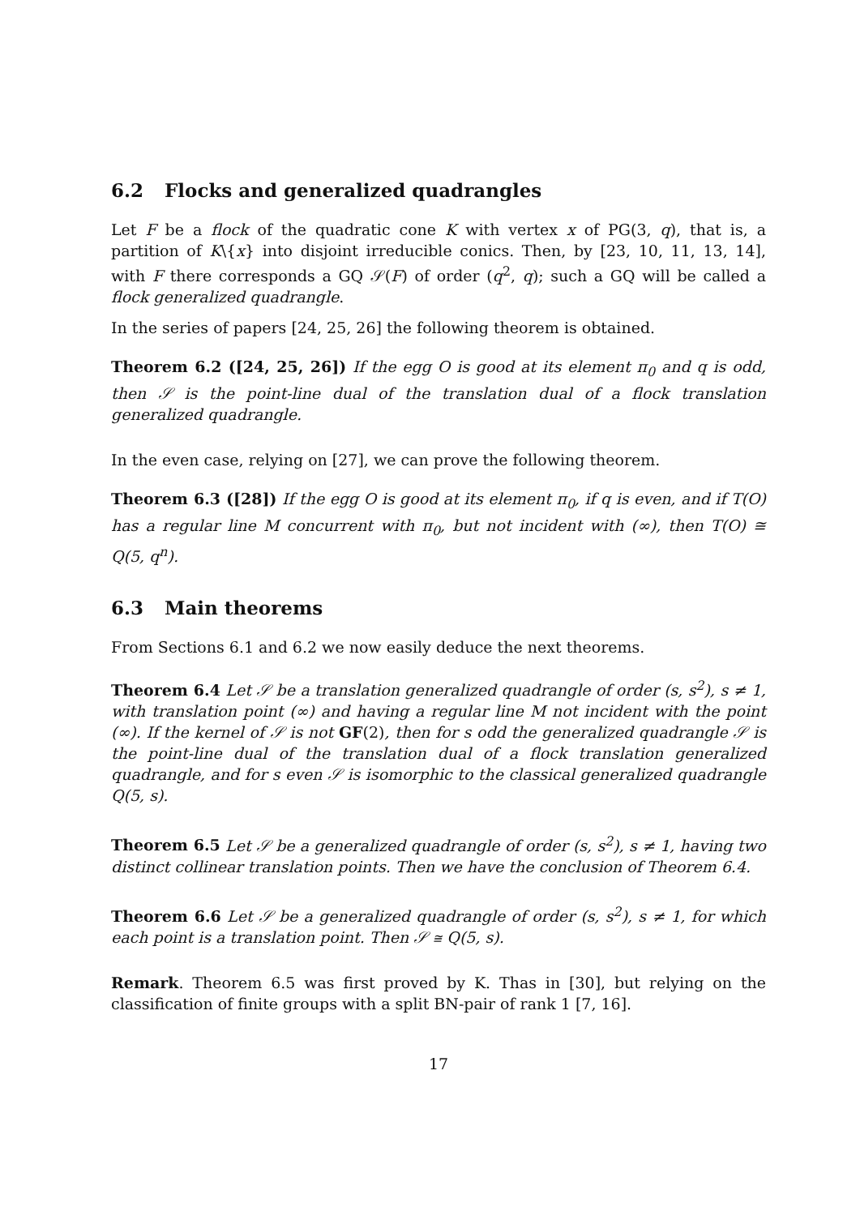6.2 Flocks and generalized quadrangles
Let F be a flock of the quadratic cone K with vertex x of PG(3, q), that is, a partition of K\{x} into disjoint irreducible conics. Then, by [23, 10, 11, 13, 14], with F there corresponds a GQ 𝒮(F) of order (q<sup>2</sup>, q); such a GQ will be called a flock generalized quadrangle.
In the series of papers [24, 25, 26] the following theorem is obtained.
Theorem 6.2 ([24, 25, 26]) If the egg O is good at its element π<sub>0</sub> and q is odd, then 𝒮 is the point-line dual of the translation dual of a flock translation generalized quadrangle.
In the even case, relying on [27], we can prove the following theorem.
Theorem 6.3 ([28]) If the egg O is good at its element π<sub>0</sub>, if q is even, and if T(O) has a regular line M concurrent with π<sub>0</sub>, but not incident with (∞), then T(O) ≅ Q(5, q<sup>n</sup>).
6.3 Main theorems
From Sections 6.1 and 6.2 we now easily deduce the next theorems.
Theorem 6.4 Let 𝒮 be a translation generalized quadrangle of order (s, s<sup>2</sup>), s ≠ 1, with translation point (∞) and having a regular line M not incident with the point (∞). If the kernel of 𝒮 is not GF(2), then for s odd the generalized quadrangle 𝒮 is the point-line dual of the translation dual of a flock translation generalized quadrangle, and for s even 𝒮 is isomorphic to the classical generalized quadrangle Q(5, s).
Theorem 6.5 Let 𝒮 be a generalized quadrangle of order (s, s<sup>2</sup>), s ≠ 1, having two distinct collinear translation points. Then we have the conclusion of Theorem 6.4.
Theorem 6.6 Let 𝒮 be a generalized quadrangle of order (s, s<sup>2</sup>), s ≠ 1, for which each point is a translation point. Then 𝒮 ≅ Q(5, s).
Remark. Theorem 6.5 was first proved by K. Thas in [30], but relying on the classification of finite groups with a split BN-pair of rank 1 [7, 16].
17